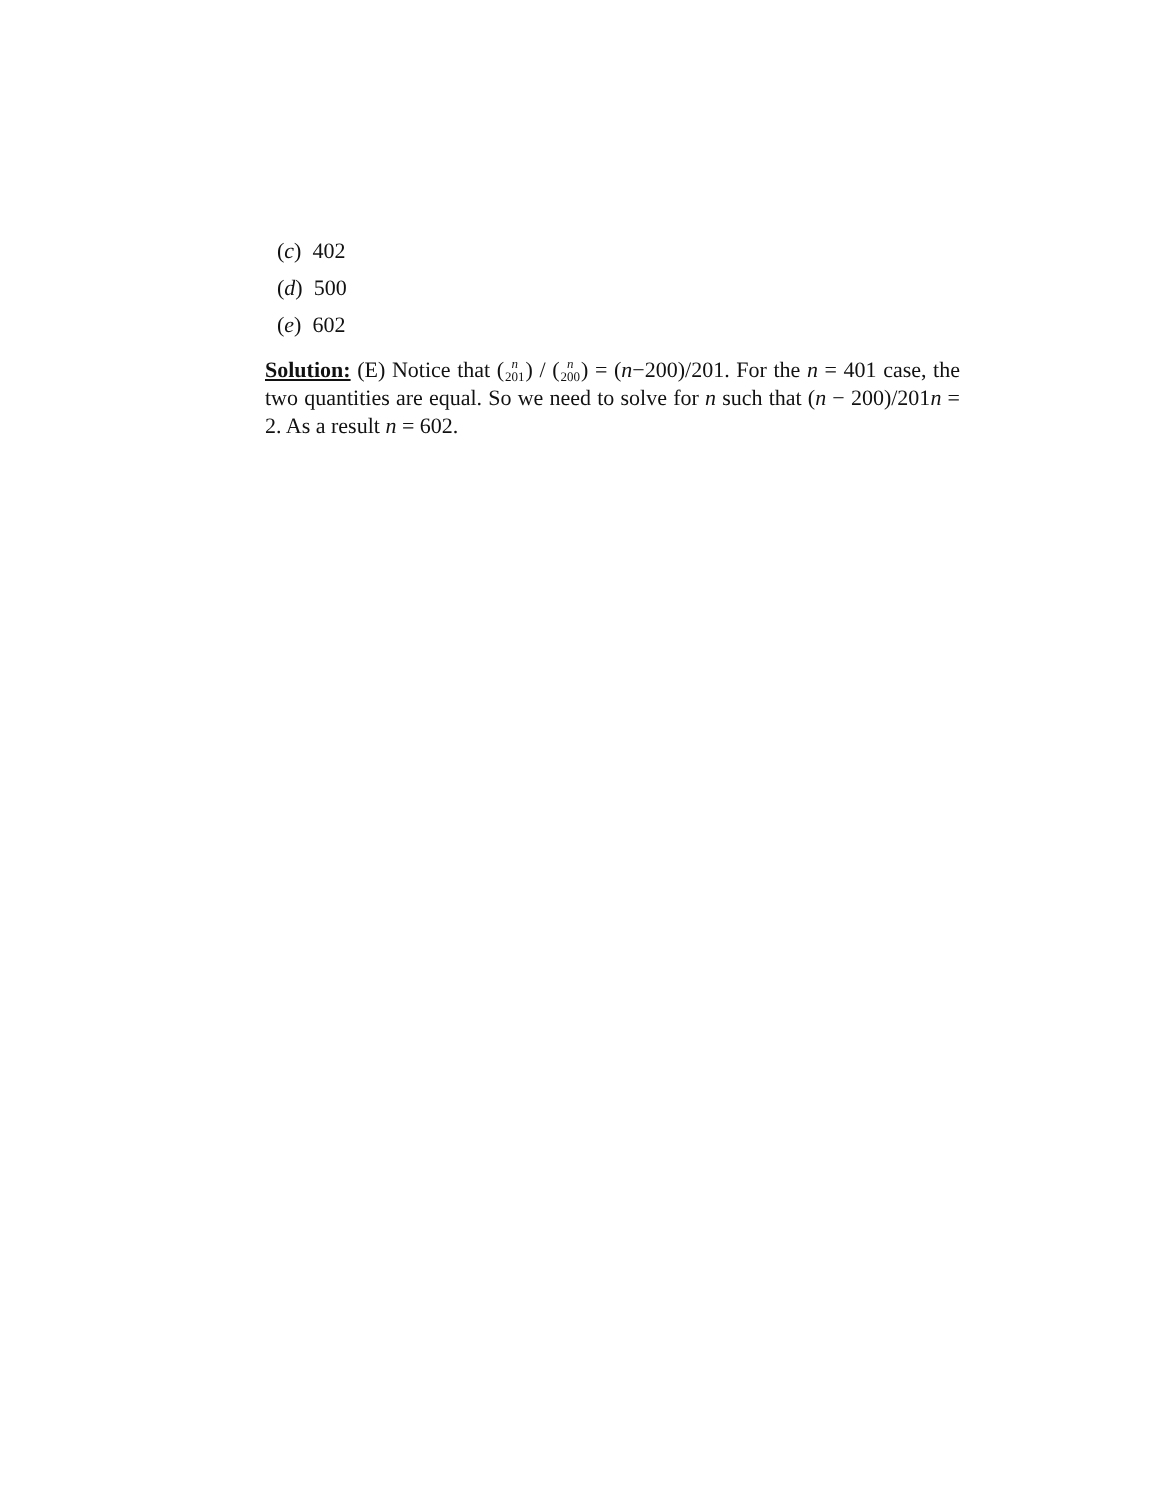(c) 402
(d) 500
(e) 602
Solution: (E) Notice that (n 201) / (n 200) = (n−200)/201. For the n = 401 case, the two quantities are equal. So we need to solve for n such that (n − 200)/201n = 2. As a result n = 602.